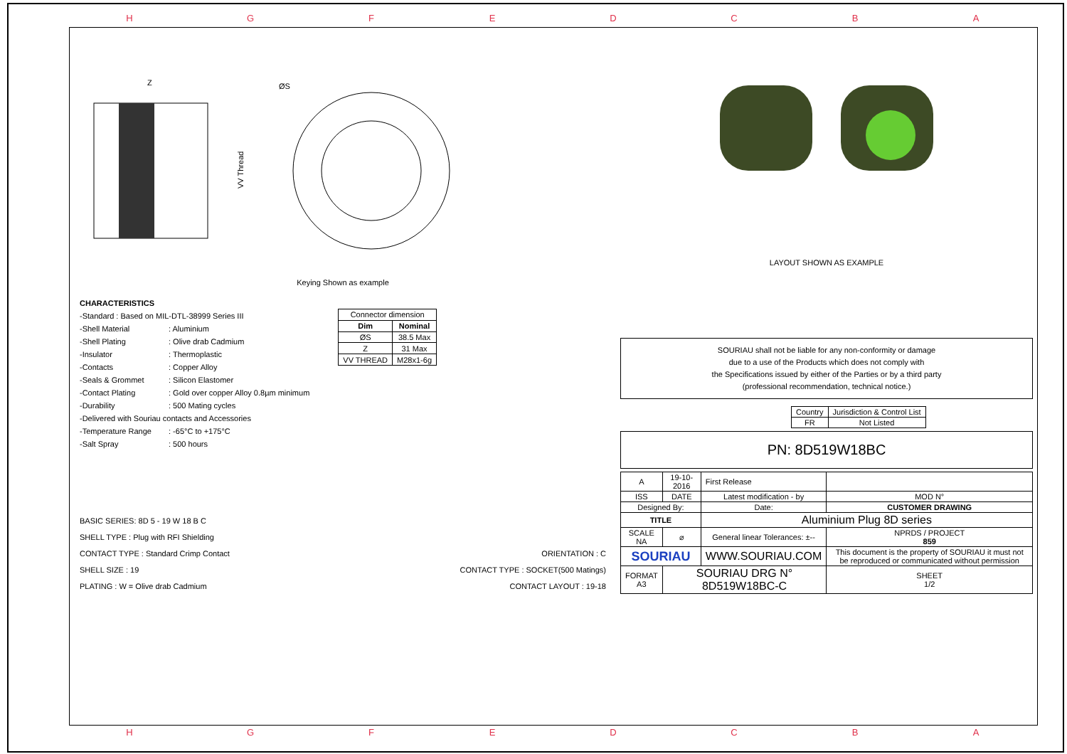HGFEDCBA
HGFEDCBA
Z
VV Thread
ØS
Keying Shown as example
CHARACTERISTICS
-Standard : Based on MIL-DTL-38999 Series III
-Shell Material: Aluminium
-Shell Plating: Olive drab Cadmium
-Insulator: Thermoplastic
-Contacts: Copper Alloy
-Seals & Grommet: Silicon Elastomer
-Contact Plating: Gold over copper Alloy 0.8µm minimum
-Durability: 500 Mating cycles
-Delivered with Souriau contacts and Accessories
-Temperature Range: -65°C to +175°C
-Salt Spray: 500 hours
| Connector dimension | |
| Dim | Nominal |
| ØS | 38.5 Max |
| Z | 31 Max |
| VV THREAD | M28x1-6g |
BASIC SERIES: 8D 5 - 19 W 18 B C
SHELL TYPE : Plug with RFI Shielding
CONTACT TYPE : Standard Crimp Contact ORIENTATION : C
SHELL SIZE : 19 CONTACT TYPE : SOCKET(500 Matings)
PLATING : W = Olive drab Cadmium CONTACT LAYOUT : 19-18
LAYOUT SHOWN AS EXAMPLE
SOURIAU shall not be liable for any non-conformity or damage
due to a use of the Products which does not comply with
the Specifications issued by either of the Parties or by a third party
(professional recommendation, technical notice.)
| Country | Jurisdiction & Control List |
| FR | Not Listed |
PN: 8D519W18BC
| A | 19-10-2016 | First Release | | |
| ISS | DATE | Latest modification - by | | MOD N° |
| Designed By: | | Date: | CUSTOMER DRAWING | |
| TITLE | | Aluminium Plug 8D series | | |
| SCALE NA | ⌀ | General linear Tolerances: ±-- | NPRDS / PROJECT 859 | |
| SOURIAU | | WWW.SOURIAU.COM | This document is the property of SOURIAU it must not be reproduced or communicated without permission | |
| FORMAT A3 | SOURIAU DRG N° 8D519W18BC-C | | | SHEET 1/2 |